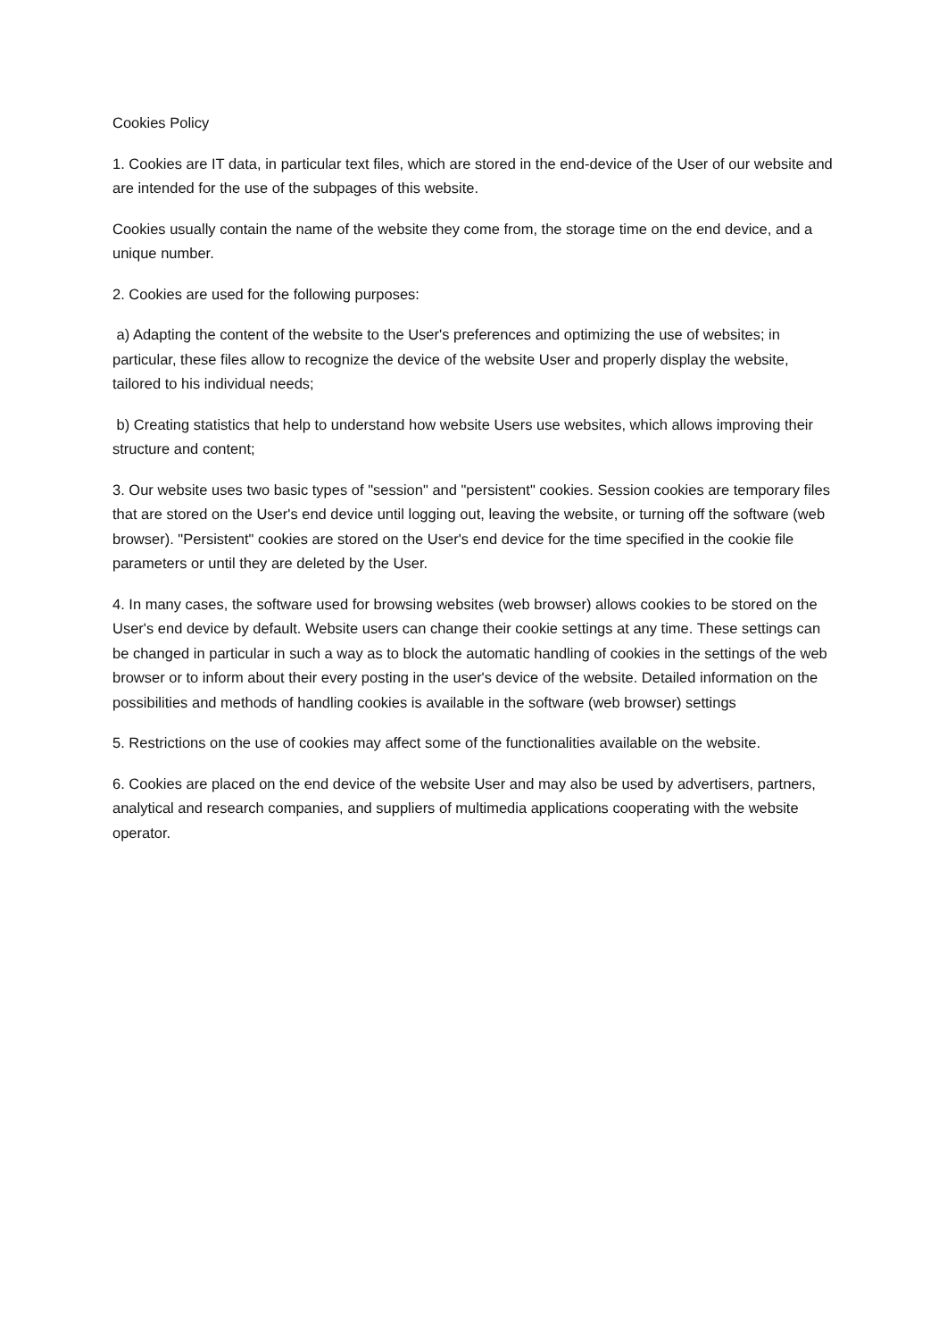Cookies Policy
1. Cookies are IT data, in particular text files, which are stored in the end-device of the User of our website and are intended for the use of the subpages of this website.
Cookies usually contain the name of the website they come from, the storage time on the end device, and a unique number.
2. Cookies are used for the following purposes:
a) Adapting the content of the website to the User's preferences and optimizing the use of websites; in particular, these files allow to recognize the device of the website User and properly display the website, tailored to his individual needs;
b) Creating statistics that help to understand how website Users use websites, which allows improving their structure and content;
3. Our website uses two basic types of "session" and "persistent" cookies. Session cookies are temporary files that are stored on the User's end device until logging out, leaving the website, or turning off the software (web browser). "Persistent" cookies are stored on the User's end device for the time specified in the cookie file parameters or until they are deleted by the User.
4. In many cases, the software used for browsing websites (web browser) allows cookies to be stored on the User's end device by default. Website users can change their cookie settings at any time. These settings can be changed in particular in such a way as to block the automatic handling of cookies in the settings of the web browser or to inform about their every posting in the user's device of the website. Detailed information on the possibilities and methods of handling cookies is available in the software (web browser) settings
5. Restrictions on the use of cookies may affect some of the functionalities available on the website.
6. Cookies are placed on the end device of the website User and may also be used by advertisers, partners, analytical and research companies, and suppliers of multimedia applications cooperating with the website operator.